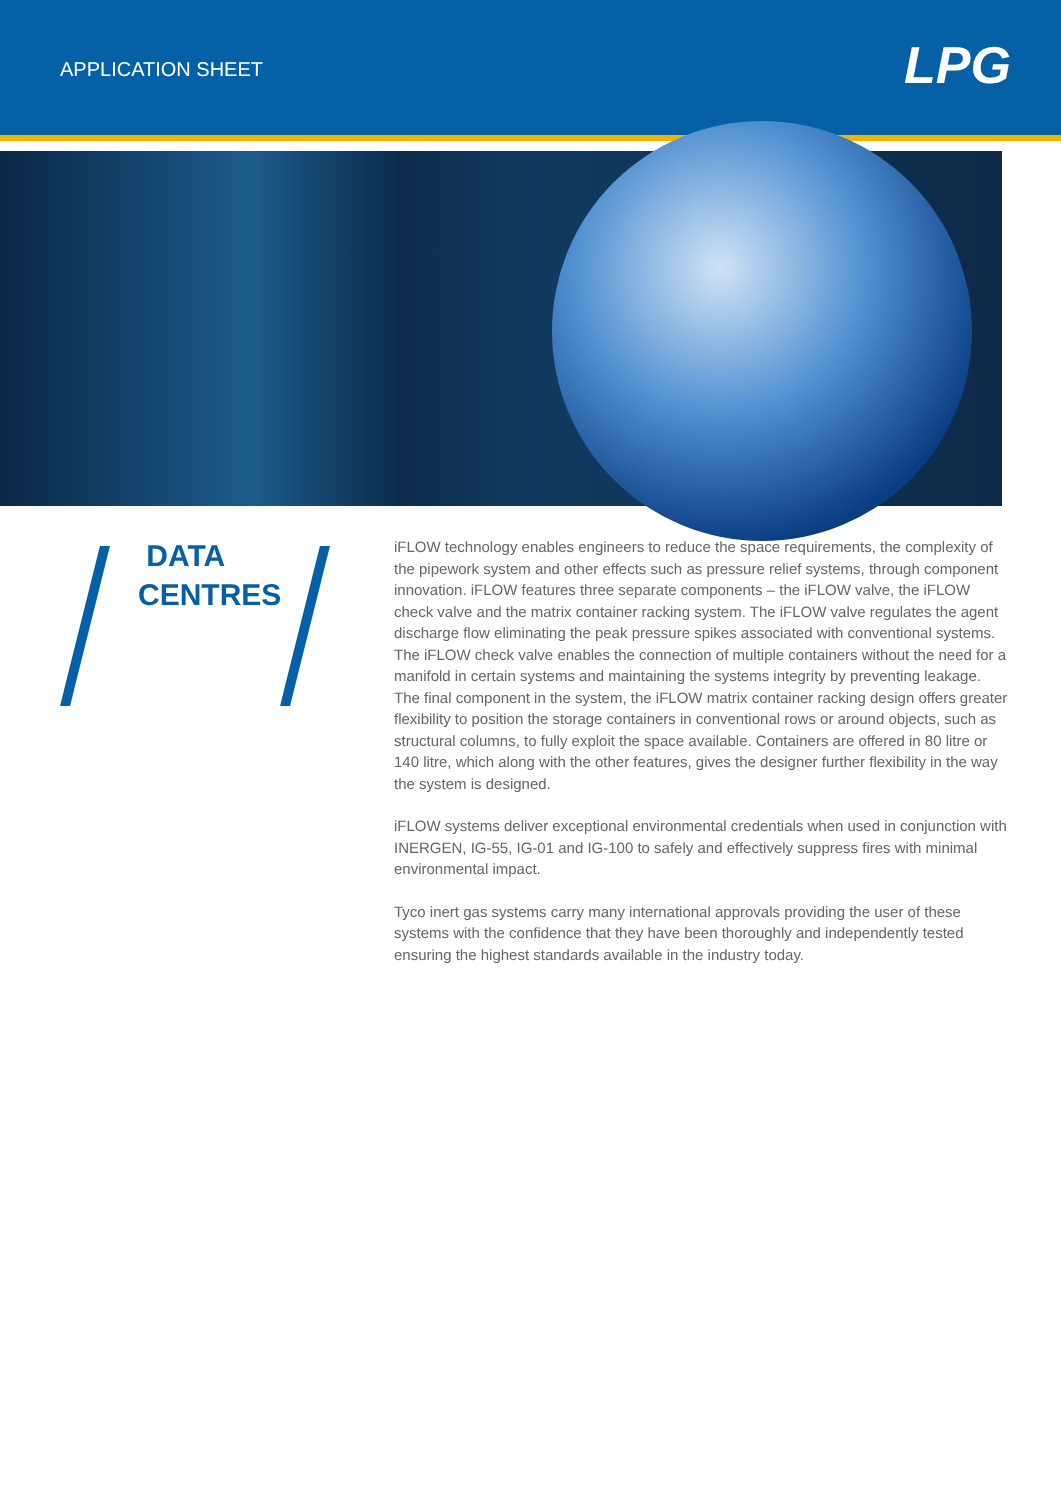APPLICATION SHEET
LPG
DATA
CENTRES
iFLOW technology enables engineers to reduce the space requirements, the complexity of the pipework system and other effects such as pressure relief systems, through component innovation. iFLOW features three separate components – the iFLOW valve, the iFLOW check valve and the matrix container racking system. The iFLOW valve regulates the agent discharge flow eliminating the peak pressure spikes associated with conventional systems. The iFLOW check valve enables the connection of multiple containers without the need for a manifold in certain systems and maintaining the systems integrity by preventing leakage. The final component in the system, the iFLOW matrix container racking design offers greater flexibility to position the storage containers in conventional rows or around objects, such as structural columns, to fully exploit the space available. Containers are offered in 80 litre or 140 litre, which along with the other features, gives the designer further flexibility in the way the system is designed.
iFLOW systems deliver exceptional environmental credentials when used in conjunction with INERGEN, IG-55, IG-01 and IG-100 to safely and effectively suppress fires with minimal environmental impact.
Tyco inert gas systems carry many international approvals providing the user of these systems with the confidence that they have been thoroughly and independently tested ensuring the highest standards available in the industry today.